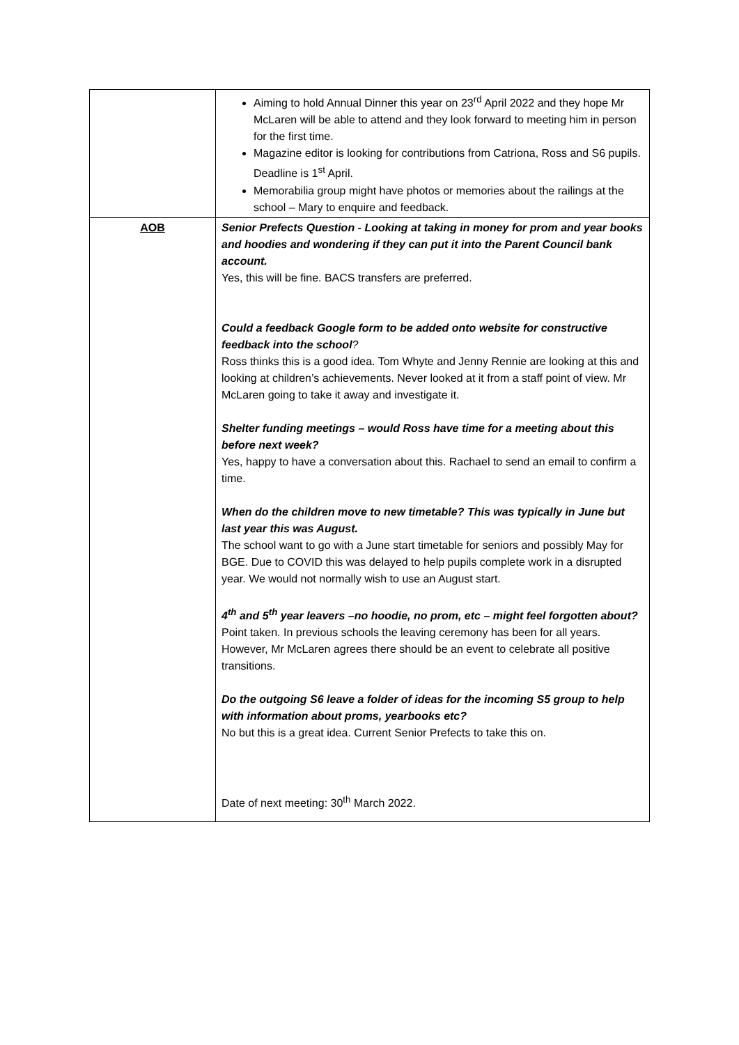| | Aiming to hold Annual Dinner this year on 23<sup>rd</sup> April 2022 and they hope Mr McLaren will be able to attend and they look forward to meeting him in person for the first time. Magazine editor is looking for contributions from Catriona, Ross and S6 pupils. Deadline is 1<sup>st</sup> April. Memorabilia group might have photos or memories about the railings at the school – Mary to enquire and feedback. |
| AOB | Senior Prefects Question - Looking at taking in money for prom and year books and hoodies and wondering if they can put it into the Parent Council bank account. Yes, this will be fine. BACS transfers are preferred. Could a feedback Google form to be added onto website for constructive feedback into the school ? Ross thinks this is a good idea. Tom Whyte and Jenny Rennie are looking at this and looking at children’s achievements. Never looked at it from a staff point of view. Mr McLaren going to take it away and investigate it. Shelter funding meetings – would Ross have time for a meeting about this before next week? Yes, happy to have a conversation about this. Rachael to send an email to confirm a time. When do the children move to new timetable? This was typically in June but last year this was August. The school want to go with a June start timetable for seniors and possibly May for BGE. Due to COVID this was delayed to help pupils complete work in a disrupted year. We would not normally wish to use an August start. 4<sup>th</sup> and 5<sup>th</sup> year leavers –no hoodie, no prom, etc – might feel forgotten about? Point taken. In previous schools the leaving ceremony has been for all years. However, Mr McLaren agrees there should be an event to celebrate all positive transitions. Do the outgoing S6 leave a folder of ideas for the incoming S5 group to help with information about proms, yearbooks etc? No but this is a great idea. Current Senior Prefects to take this on. Date of next meeting: 30<sup>th</sup> March 2022. |